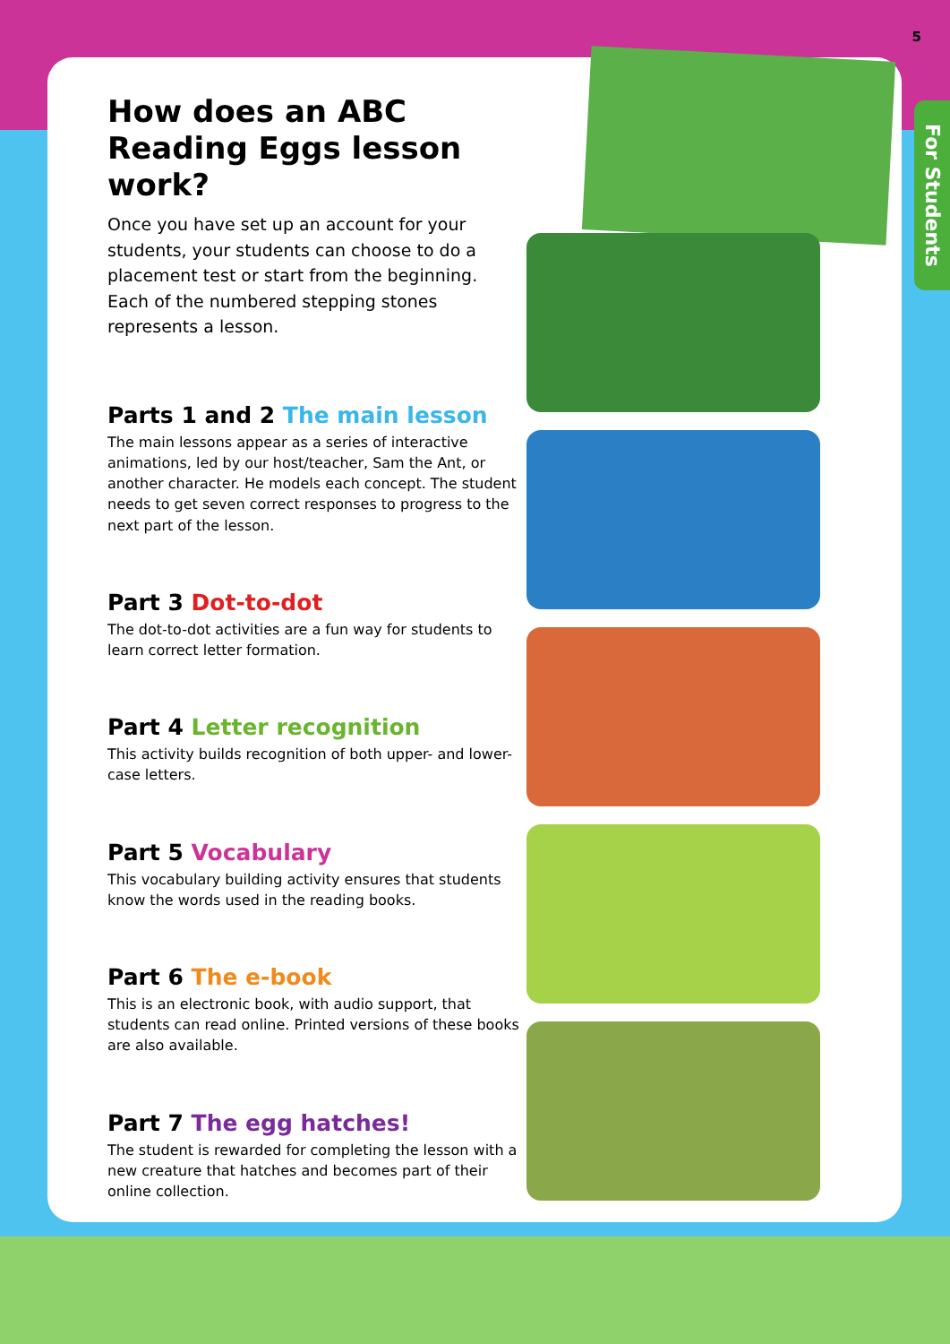5
For Students
How does an ABC Reading Eggs lesson work?
Once you have set up an account for your students, your students can choose to do a placement test or start from the beginning. Each of the numbered stepping stones represents a lesson.
Parts 1 and 2 The main lesson
The main lessons appear as a series of interactive animations, led by our host/teacher, Sam the Ant, or another character. He models each concept. The student needs to get seven correct responses to progress to the next part of the lesson.
Part 3 Dot-to-dot
The dot-to-dot activities are a fun way for students to learn correct letter formation.
Part 4 Letter recognition
This activity builds recognition of both upper- and lower-case letters.
Part 5 Vocabulary
This vocabulary building activity ensures that students know the words used in the reading books.
Part 6 The e-book
This is an electronic book, with audio support, that students can read online. Printed versions of these books are also available.
Part 7 The egg hatches!
The student is rewarded for completing the lesson with a new creature that hatches and becomes part of their online collection.